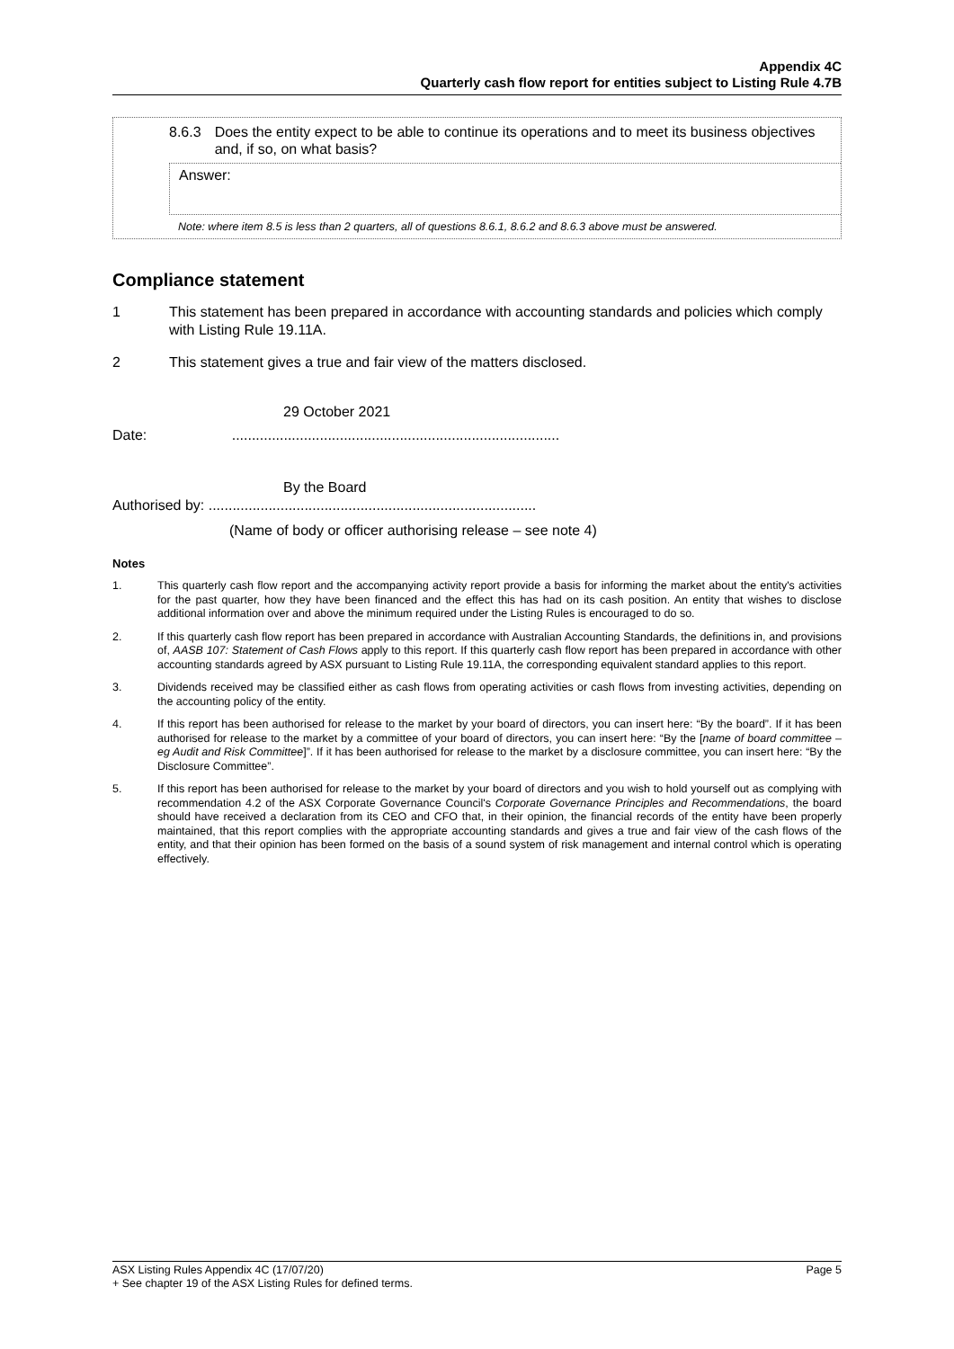Appendix 4C
Quarterly cash flow report for entities subject to Listing Rule 4.7B
8.6.3 Does the entity expect to be able to continue its operations and to meet its business objectives and, if so, on what basis?
Answer:
Note: where item 8.5 is less than 2 quarters, all of questions 8.6.1, 8.6.2 and 8.6.3 above must be answered.
Compliance statement
1 This statement has been prepared in accordance with accounting standards and policies which comply with Listing Rule 19.11A.
2 This statement gives a true and fair view of the matters disclosed.
29 October 2021
Date: ..................................................................................
By the Board
Authorised by: ..................................................................................
(Name of body or officer authorising release – see note 4)
Notes
1. This quarterly cash flow report and the accompanying activity report provide a basis for informing the market about the entity's activities for the past quarter, how they have been financed and the effect this has had on its cash position. An entity that wishes to disclose additional information over and above the minimum required under the Listing Rules is encouraged to do so.
2. If this quarterly cash flow report has been prepared in accordance with Australian Accounting Standards, the definitions in, and provisions of, AASB 107: Statement of Cash Flows apply to this report. If this quarterly cash flow report has been prepared in accordance with other accounting standards agreed by ASX pursuant to Listing Rule 19.11A, the corresponding equivalent standard applies to this report.
3. Dividends received may be classified either as cash flows from operating activities or cash flows from investing activities, depending on the accounting policy of the entity.
4. If this report has been authorised for release to the market by your board of directors, you can insert here: “By the board”. If it has been authorised for release to the market by a committee of your board of directors, you can insert here: “By the [name of board committee – eg Audit and Risk Committee]”. If it has been authorised for release to the market by a disclosure committee, you can insert here: “By the Disclosure Committee”.
5. If this report has been authorised for release to the market by your board of directors and you wish to hold yourself out as complying with recommendation 4.2 of the ASX Corporate Governance Council's Corporate Governance Principles and Recommendations, the board should have received a declaration from its CEO and CFO that, in their opinion, the financial records of the entity have been properly maintained, that this report complies with the appropriate accounting standards and gives a true and fair view of the cash flows of the entity, and that their opinion has been formed on the basis of a sound system of risk management and internal control which is operating effectively.
ASX Listing Rules Appendix 4C (17/07/20) Page 5
+ See chapter 19 of the ASX Listing Rules for defined terms.